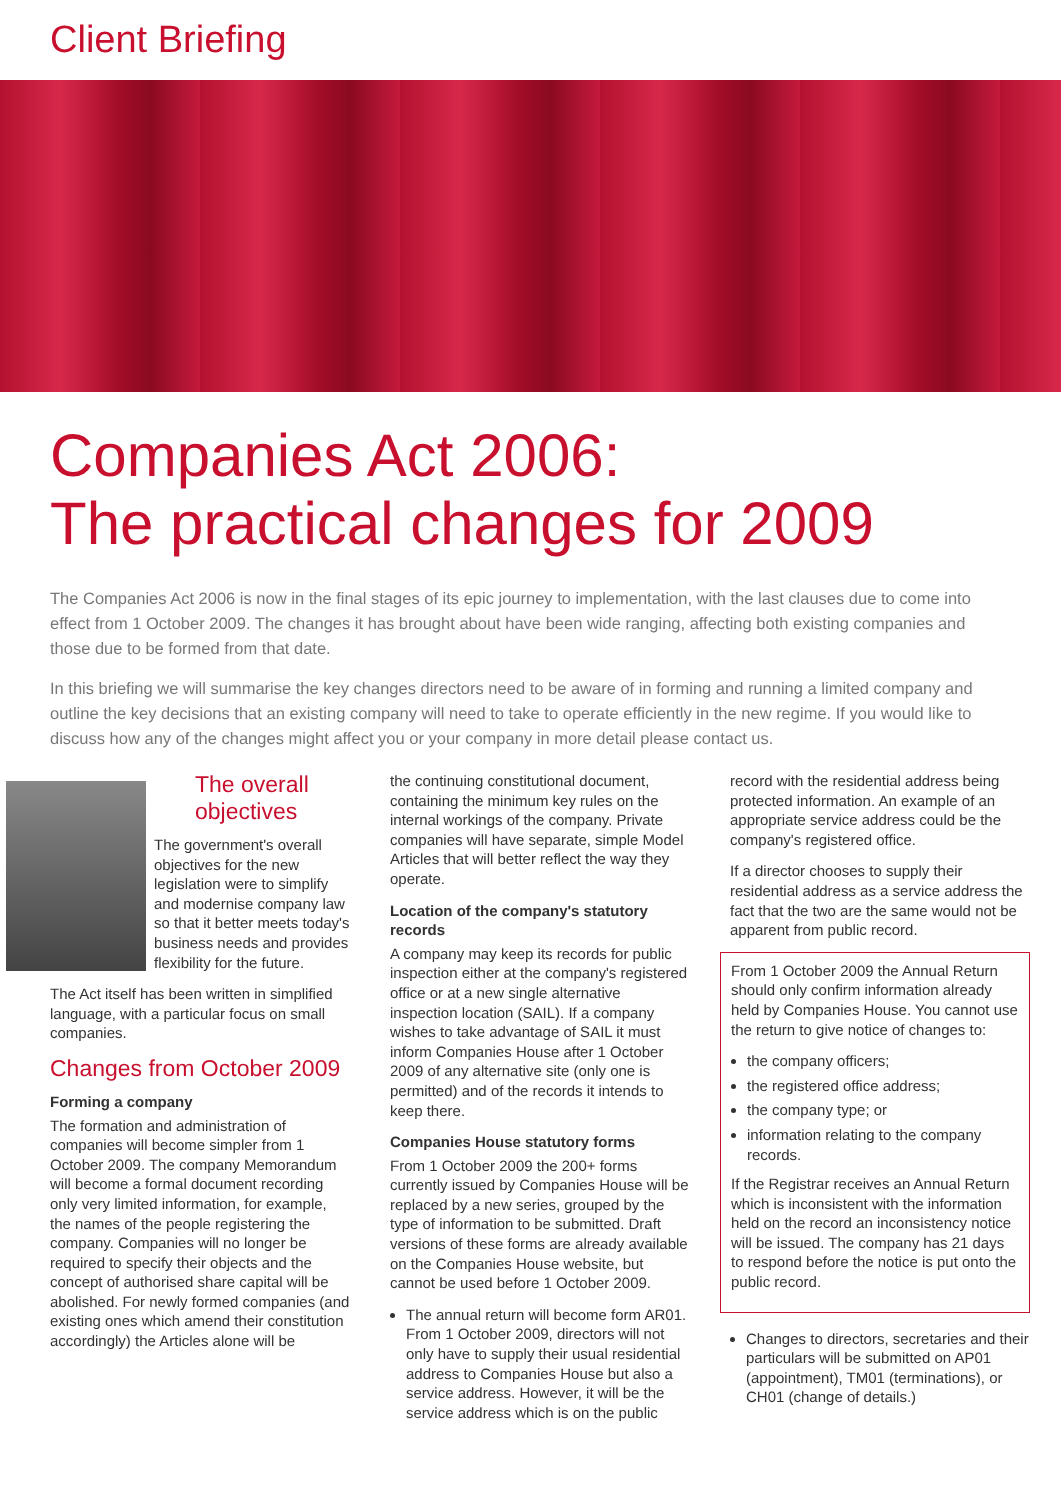Client Briefing
Companies Act 2006:
The practical changes for 2009
The Companies Act 2006 is now in the final stages of its epic journey to implementation, with the last clauses due to come into effect from 1 October 2009. The changes it has brought about have been wide ranging, affecting both existing companies and those due to be formed from that date.
In this briefing we will summarise the key changes directors need to be aware of in forming and running a limited company and outline the key decisions that an existing company will need to take to operate efficiently in the new regime. If you would like to discuss how any of the changes might affect you or your company in more detail please contact us.
The overall objectives
The government's overall objectives for the new legislation were to simplify and modernise company law so that it better meets today's business needs and provides flexibility for the future.
The Act itself has been written in simplified language, with a particular focus on small companies.
Changes from October 2009
Forming a company
The formation and administration of companies will become simpler from 1 October 2009. The company Memorandum will become a formal document recording only very limited information, for example, the names of the people registering the company. Companies will no longer be required to specify their objects and the concept of authorised share capital will be abolished. For newly formed companies (and existing ones which amend their constitution accordingly) the Articles alone will be
the continuing constitutional document, containing the minimum key rules on the internal workings of the company. Private companies will have separate, simple Model Articles that will better reflect the way they operate.
Location of the company's statutory records
A company may keep its records for public inspection either at the company's registered office or at a new single alternative inspection location (SAIL). If a company wishes to take advantage of SAIL it must inform Companies House after 1 October 2009 of any alternative site (only one is permitted) and of the records it intends to keep there.
Companies House statutory forms
From 1 October 2009 the 200+ forms currently issued by Companies House will be replaced by a new series, grouped by the type of information to be submitted. Draft versions of these forms are already available on the Companies House website, but cannot be used before 1 October 2009.
The annual return will become form AR01. From 1 October 2009, directors will not only have to supply their usual residential address to Companies House but also a service address. However, it will be the service address which is on the public
record with the residential address being protected information. An example of an appropriate service address could be the company's registered office.
If a director chooses to supply their residential address as a service address the fact that the two are the same would not be apparent from public record.
From 1 October 2009 the Annual Return should only confirm information already held by Companies House. You cannot use the return to give notice of changes to:
the company officers;
the registered office address;
the company type; or
information relating to the company records.
If the Registrar receives an Annual Return which is inconsistent with the information held on the record an inconsistency notice will be issued. The company has 21 days to respond before the notice is put onto the public record.
Changes to directors, secretaries and their particulars will be submitted on AP01 (appointment), TM01 (terminations), or CH01 (change of details.)